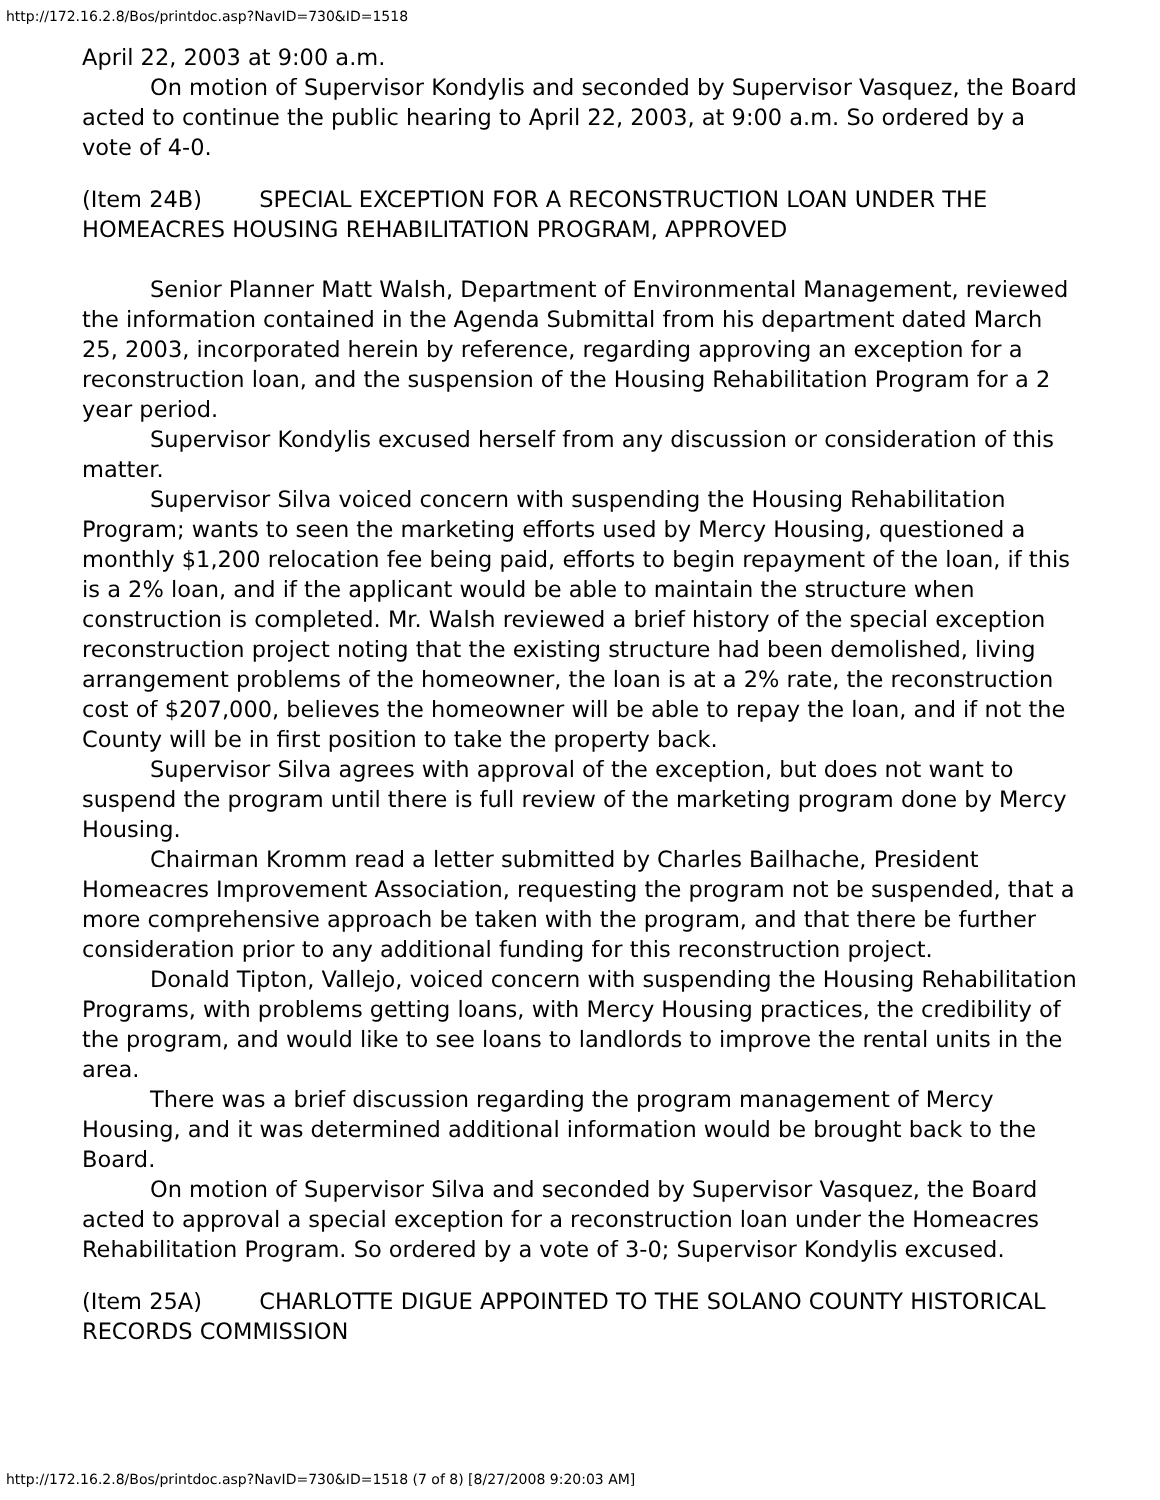http://172.16.2.8/Bos/printdoc.asp?NavID=730&ID=1518
April 22, 2003 at 9:00 a.m.
On motion of Supervisor Kondylis and seconded by Supervisor Vasquez, the Board acted to continue the public hearing to April 22, 2003, at 9:00 a.m. So ordered by a vote of 4-0.
(Item 24B) SPECIAL EXCEPTION FOR A RECONSTRUCTION LOAN UNDER THE HOMEACRES HOUSING REHABILITATION PROGRAM, APPROVED
Senior Planner Matt Walsh, Department of Environmental Management, reviewed the information contained in the Agenda Submittal from his department dated March 25, 2003, incorporated herein by reference, regarding approving an exception for a reconstruction loan, and the suspension of the Housing Rehabilitation Program for a 2 year period.
Supervisor Kondylis excused herself from any discussion or consideration of this matter.
Supervisor Silva voiced concern with suspending the Housing Rehabilitation Program; wants to seen the marketing efforts used by Mercy Housing, questioned a monthly $1,200 relocation fee being paid, efforts to begin repayment of the loan, if this is a 2% loan, and if the applicant would be able to maintain the structure when construction is completed. Mr. Walsh reviewed a brief history of the special exception reconstruction project noting that the existing structure had been demolished, living arrangement problems of the homeowner, the loan is at a 2% rate, the reconstruction cost of $207,000, believes the homeowner will be able to repay the loan, and if not the County will be in first position to take the property back.
Supervisor Silva agrees with approval of the exception, but does not want to suspend the program until there is full review of the marketing program done by Mercy Housing.
Chairman Kromm read a letter submitted by Charles Bailhache, President Homeacres Improvement Association, requesting the program not be suspended, that a more comprehensive approach be taken with the program, and that there be further consideration prior to any additional funding for this reconstruction project.
Donald Tipton, Vallejo, voiced concern with suspending the Housing Rehabilitation Programs, with problems getting loans, with Mercy Housing practices, the credibility of the program, and would like to see loans to landlords to improve the rental units in the area.
There was a brief discussion regarding the program management of Mercy Housing, and it was determined additional information would be brought back to the Board.
On motion of Supervisor Silva and seconded by Supervisor Vasquez, the Board acted to approval a special exception for a reconstruction loan under the Homeacres Rehabilitation Program. So ordered by a vote of 3-0; Supervisor Kondylis excused.
(Item 25A) CHARLOTTE DIGUE APPOINTED TO THE SOLANO COUNTY HISTORICAL RECORDS COMMISSION
http://172.16.2.8/Bos/printdoc.asp?NavID=730&ID=1518 (7 of 8) [8/27/2008 9:20:03 AM]